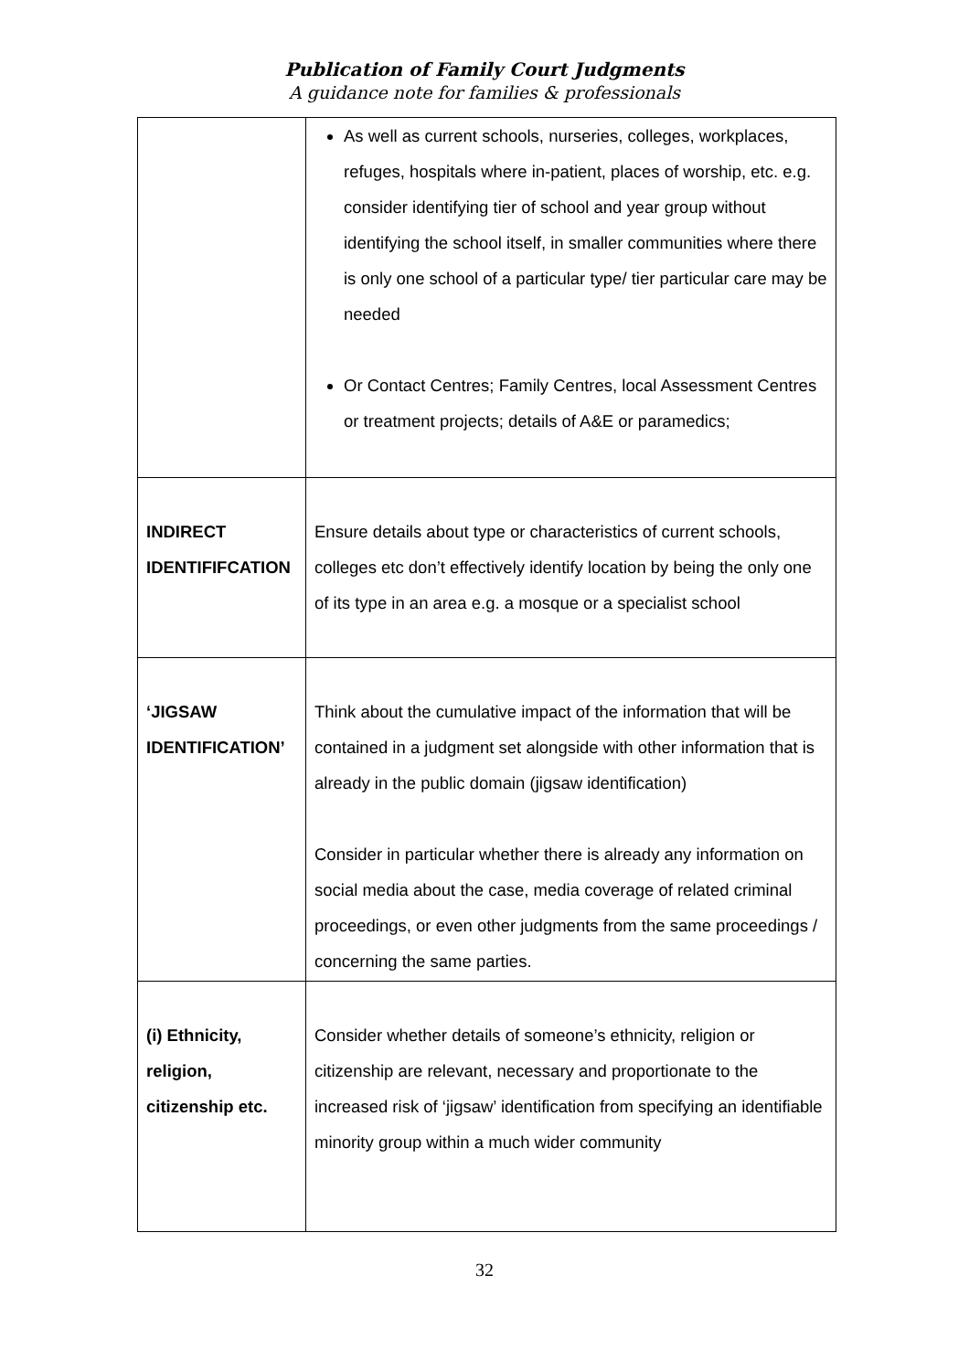Publication of Family Court Judgments
A guidance note for families & professionals
| | As well as current schools, nurseries, colleges, workplaces, refuges, hospitals where in-patient, places of worship, etc. e.g. consider identifying tier of school and year group without identifying the school itself, in smaller communities where there is only one school of a particular type/ tier particular care may be needed Or Contact Centres; Family Centres, local Assessment Centres or treatment projects; details of A&E or paramedics; |
| INDIRECT IDENTIFIFCATION | Ensure details about type or characteristics of current schools, colleges etc don’t effectively identify location by being the only one of its type in an area e.g. a mosque or a specialist school |
| ‘JIGSAW IDENTIFICATION’ | Think about the cumulative impact of the information that will be contained in a judgment set alongside with other information that is already in the public domain (jigsaw identification) Consider in particular whether there is already any information on social media about the case, media coverage of related criminal proceedings, or even other judgments from the same proceedings / concerning the same parties. |
| (i) Ethnicity, religion, citizenship etc. | Consider whether details of someone’s ethnicity, religion or citizenship are relevant, necessary and proportionate to the increased risk of ‘jigsaw’ identification from specifying an identifiable minority group within a much wider community |
32